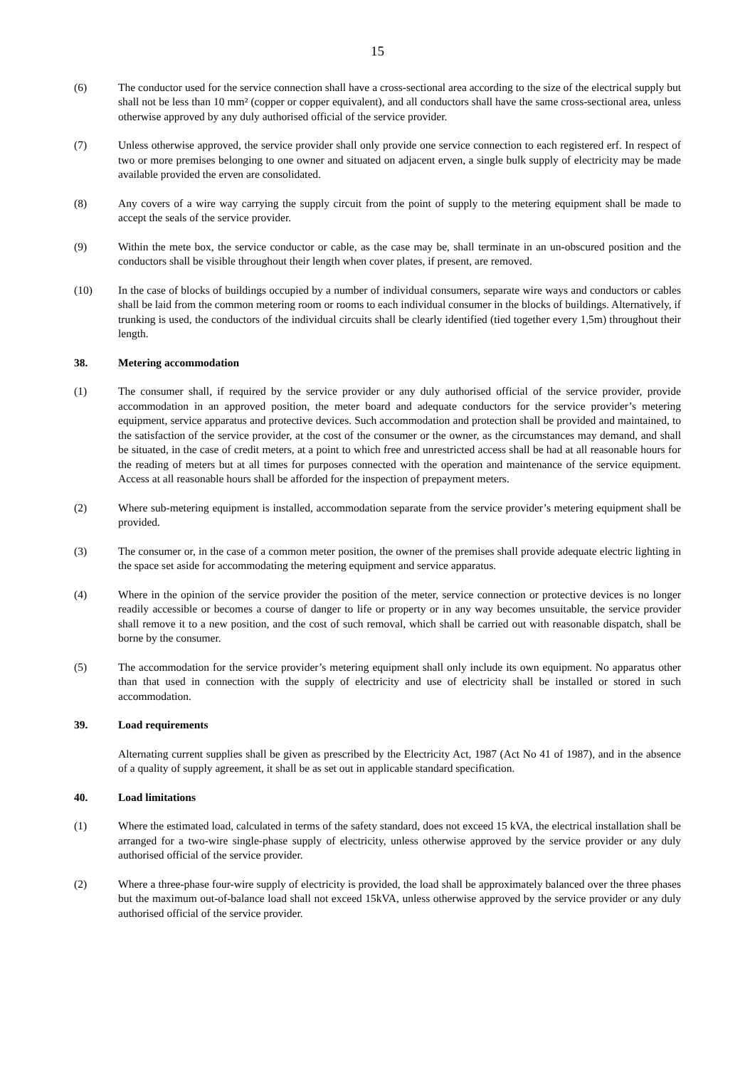15
(6) The conductor used for the service connection shall have a cross-sectional area according to the size of the electrical supply but shall not be less than 10 mm² (copper or copper equivalent), and all conductors shall have the same cross-sectional area, unless otherwise approved by any duly authorised official of the service provider.
(7) Unless otherwise approved, the service provider shall only provide one service connection to each registered erf. In respect of two or more premises belonging to one owner and situated on adjacent erven, a single bulk supply of electricity may be made available provided the erven are consolidated.
(8) Any covers of a wire way carrying the supply circuit from the point of supply to the metering equipment shall be made to accept the seals of the service provider.
(9) Within the mete box, the service conductor or cable, as the case may be, shall terminate in an un-obscured position and the conductors shall be visible throughout their length when cover plates, if present, are removed.
(10) In the case of blocks of buildings occupied by a number of individual consumers, separate wire ways and conductors or cables shall be laid from the common metering room or rooms to each individual consumer in the blocks of buildings. Alternatively, if trunking is used, the conductors of the individual circuits shall be clearly identified (tied together every 1,5m) throughout their length.
38. Metering accommodation
(1) The consumer shall, if required by the service provider or any duly authorised official of the service provider, provide accommodation in an approved position, the meter board and adequate conductors for the service provider’s metering equipment, service apparatus and protective devices. Such accommodation and protection shall be provided and maintained, to the satisfaction of the service provider, at the cost of the consumer or the owner, as the circumstances may demand, and shall be situated, in the case of credit meters, at a point to which free and unrestricted access shall be had at all reasonable hours for the reading of meters but at all times for purposes connected with the operation and maintenance of the service equipment. Access at all reasonable hours shall be afforded for the inspection of prepayment meters.
(2) Where sub-metering equipment is installed, accommodation separate from the service provider’s metering equipment shall be provided.
(3) The consumer or, in the case of a common meter position, the owner of the premises shall provide adequate electric lighting in the space set aside for accommodating the metering equipment and service apparatus.
(4) Where in the opinion of the service provider the position of the meter, service connection or protective devices is no longer readily accessible or becomes a course of danger to life or property or in any way becomes unsuitable, the service provider shall remove it to a new position, and the cost of such removal, which shall be carried out with reasonable dispatch, shall be borne by the consumer.
(5) The accommodation for the service provider’s metering equipment shall only include its own equipment. No apparatus other than that used in connection with the supply of electricity and use of electricity shall be installed or stored in such accommodation.
39. Load requirements
Alternating current supplies shall be given as prescribed by the Electricity Act, 1987 (Act No 41 of 1987), and in the absence of a quality of supply agreement, it shall be as set out in applicable standard specification.
40. Load limitations
(1) Where the estimated load, calculated in terms of the safety standard, does not exceed 15 kVA, the electrical installation shall be arranged for a two-wire single-phase supply of electricity, unless otherwise approved by the service provider or any duly authorised official of the service provider.
(2) Where a three-phase four-wire supply of electricity is provided, the load shall be approximately balanced over the three phases but the maximum out-of-balance load shall not exceed 15kVA, unless otherwise approved by the service provider or any duly authorised official of the service provider.